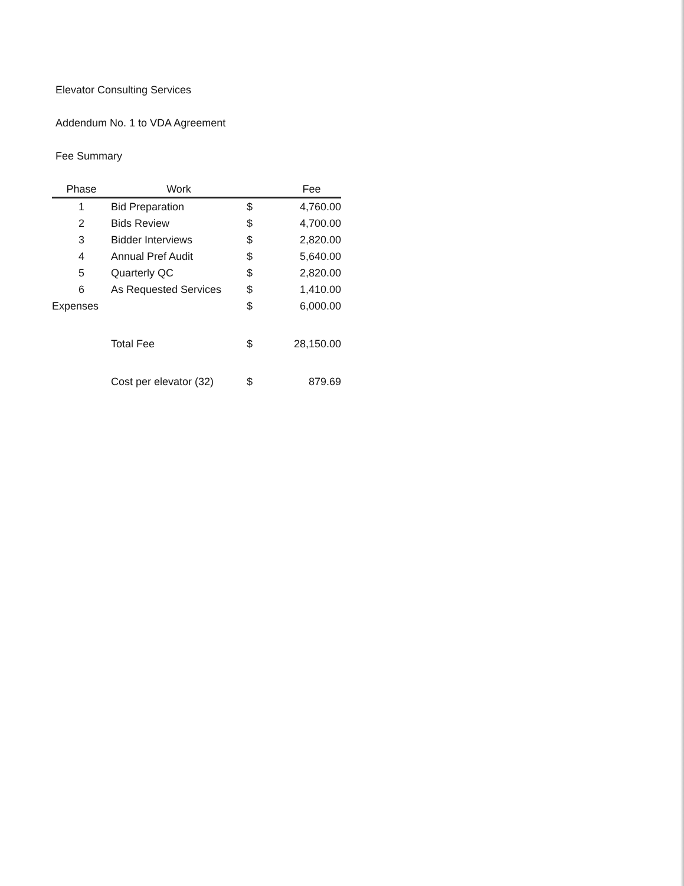Elevator Consulting Services
Addendum No. 1 to VDA Agreement
Fee Summary
| Phase | Work | | Fee |
| --- | --- | --- | --- |
| 1 | Bid Preparation | $ | 4,760.00 |
| 2 | Bids Review | $ | 4,700.00 |
| 3 | Bidder Interviews | $ | 2,820.00 |
| 4 | Annual Pref Audit | $ | 5,640.00 |
| 5 | Quarterly QC | $ | 2,820.00 |
| 6 | As Requested Services | $ | 1,410.00 |
| Expenses | | $ | 6,000.00 |
| | Total Fee | $ | 28,150.00 |
| | Cost per elevator (32) | $ | 879.69 |